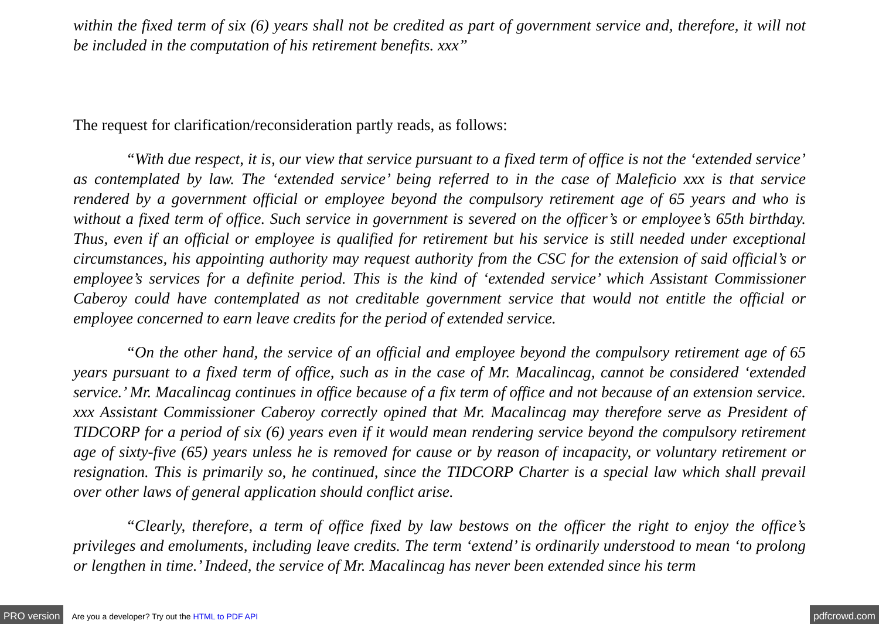within the fixed term of six (6) years shall not be credited as part of government service and, therefore, it will not be included in the computation of his retirement benefits. xxx”
The request for clarification/reconsideration partly reads, as follows:
“With due respect, it is, our view that service pursuant to a fixed term of office is not the ‘extended service’ as contemplated by law. The ‘extended service’ being referred to in the case of Maleficio xxx is that service rendered by a government official or employee beyond the compulsory retirement age of 65 years and who is without a fixed term of office. Such service in government is severed on the officer’s or employee’s 65th birthday. Thus, even if an official or employee is qualified for retirement but his service is still needed under exceptional circumstances, his appointing authority may request authority from the CSC for the extension of said official’s or employee’s services for a definite period. This is the kind of ‘extended service’ which Assistant Commissioner Caberoy could have contemplated as not creditable government service that would not entitle the official or employee concerned to earn leave credits for the period of extended service.
“On the other hand, the service of an official and employee beyond the compulsory retirement age of 65 years pursuant to a fixed term of office, such as in the case of Mr. Macalincag, cannot be considered ‘extended service.’ Mr. Macalincag continues in office because of a fix term of office and not because of an extension service. xxx Assistant Commissioner Caberoy correctly opined that Mr. Macalincag may therefore serve as President of TIDCORP for a period of six (6) years even if it would mean rendering service beyond the compulsory retirement age of sixty-five (65) years unless he is removed for cause or by reason of incapacity, or voluntary retirement or resignation. This is primarily so, he continued, since the TIDCORP Charter is a special law which shall prevail over other laws of general application should conflict arise.
“Clearly, therefore, a term of office fixed by law bestows on the officer the right to enjoy the office’s privileges and emoluments, including leave credits. The term ‘extend’ is ordinarily understood to mean ‘to prolong or lengthen in time.’ Indeed, the service of Mr. Macalincag has never been extended since his term
PRO version Are you a developer? Try out the HTML to PDF API pdfcrowd.com